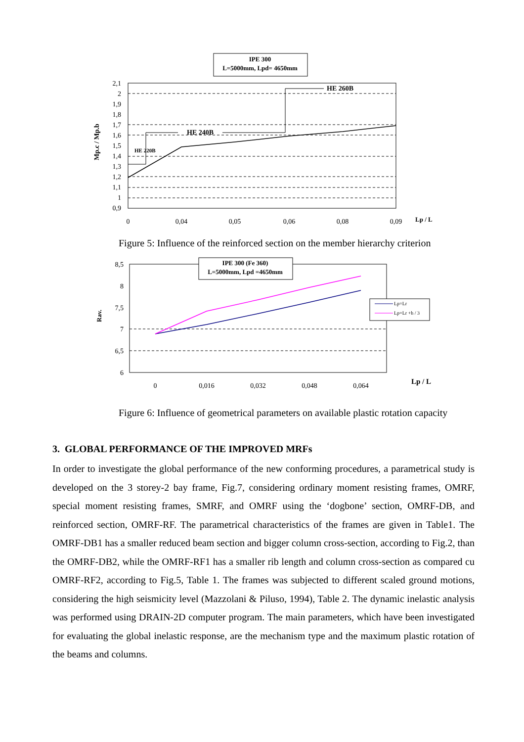IPE 300
L=5000mm, Lpd= 4650mm
HE 220B
HE 240B
HE 260B
2,1
2
1,9
1,8
1,7
1,6
1,5
1,4
1,3
1,2
1,1
1
0,9
0
0,04
0,05
0,06
0,08
0,09
Lp / L
Mp.c / Mp.b
Figure 5: Influence of the reinforced section on the member hierarchy criterion
IPE 300 (Fe 360)
L=5000mm, Lpd =4650mm
Lp=Lr
Lp=Lr +h / 3
8,5
8
7,5
7
6,5
6
0
0,016
0,032
0,048
0,064
Lp / L
Rav.
Figure 6: Influence of geometrical parameters on available plastic rotation capacity
3. GLOBAL PERFORMANCE OF THE IMPROVED MRFs
In order to investigate the global performance of the new conforming procedures, a parametrical study is developed on the 3 storey-2 bay frame, Fig.7, considering ordinary moment resisting frames, OMRF, special moment resisting frames, SMRF, and OMRF using the ‘dogbone’ section, OMRF-DB, and reinforced section, OMRF-RF. The parametrical characteristics of the frames are given in Table1. The OMRF-DB1 has a smaller reduced beam section and bigger column cross-section, according to Fig.2, than the OMRF-DB2, while the OMRF-RF1 has a smaller rib length and column cross-section as compared cu OMRF-RF2, according to Fig.5, Table 1. The frames was subjected to different scaled ground motions, considering the high seismicity level (Mazzolani & Piluso, 1994), Table 2. The dynamic inelastic analysis was performed using DRAIN-2D computer program. The main parameters, which have been investigated for evaluating the global inelastic response, are the mechanism type and the maximum plastic rotation of the beams and columns.